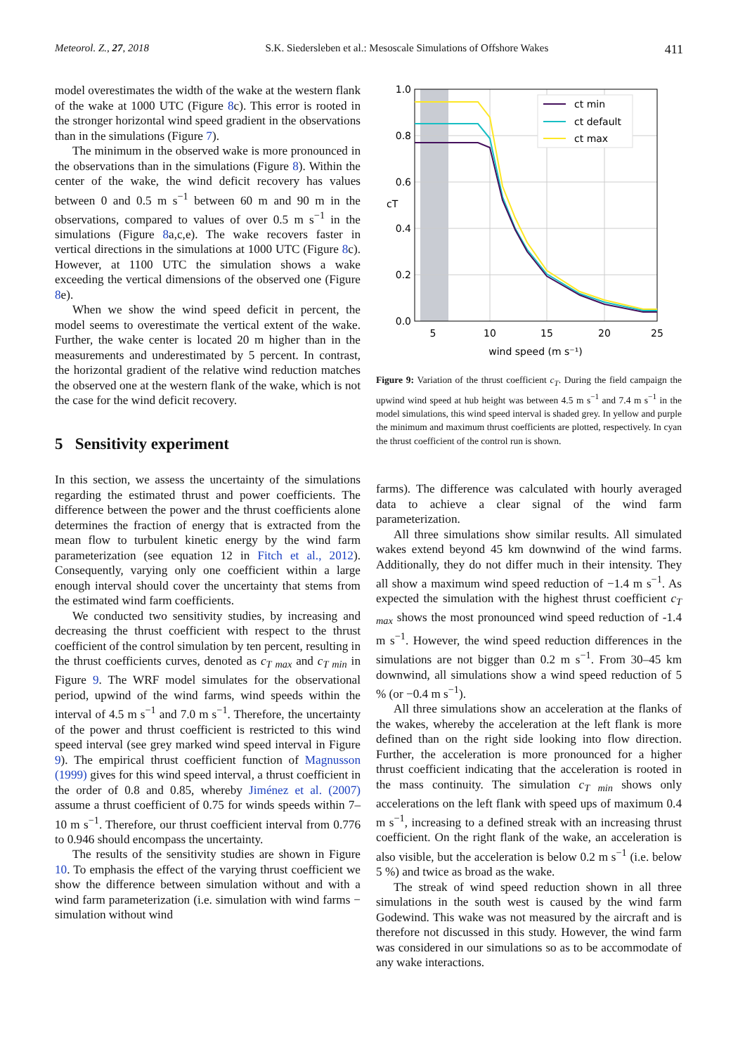Meteorol. Z., 27, 2018 S.K. Siedersleben et al.: Mesoscale Simulations of Offshore Wakes 411
model overestimates the width of the wake at the western flank of the wake at 1000 UTC (Figure 8c). This error is rooted in the stronger horizontal wind speed gradient in the observations than in the simulations (Figure 7).
The minimum in the observed wake is more pronounced in the observations than in the simulations (Figure 8). Within the center of the wake, the wind deficit recovery has values between 0 and 0.5 m s<sup>−1</sup> between 60 m and 90 m in the observations, compared to values of over 0.5 m s<sup>−1</sup> in the simulations (Figure 8a,c,e). The wake recovers faster in vertical directions in the simulations at 1000 UTC (Figure 8c). However, at 1100 UTC the simulation shows a wake exceeding the vertical dimensions of the observed one (Figure 8e).
When we show the wind speed deficit in percent, the model seems to overestimate the vertical extent of the wake. Further, the wake center is located 20 m higher than in the measurements and underestimated by 5 percent. In contrast, the horizontal gradient of the relative wind reduction matches the observed one at the western flank of the wake, which is not the case for the wind deficit recovery.
5 Sensitivity experiment
In this section, we assess the uncertainty of the simulations regarding the estimated thrust and power coefficients. The difference between the power and the thrust coefficients alone determines the fraction of energy that is extracted from the mean flow to turbulent kinetic energy by the wind farm parameterization (see equation 12 in Fitch et al., 2012). Consequently, varying only one coefficient within a large enough interval should cover the uncertainty that stems from the estimated wind farm coefficients.
We conducted two sensitivity studies, by increasing and decreasing the thrust coefficient with respect to the thrust coefficient of the control simulation by ten percent, resulting in the thrust coefficients curves, denoted as c<sub>T max</sub> and c<sub>T min</sub> in Figure 9. The WRF model simulates for the observational period, upwind of the wind farms, wind speeds within the interval of 4.5 m s<sup>−1</sup> and 7.0 m s<sup>−1</sup>. Therefore, the uncertainty of the power and thrust coefficient is restricted to this wind speed interval (see grey marked wind speed interval in Figure 9). The empirical thrust coefficient function of Magnusson (1999) gives for this wind speed interval, a thrust coefficient in the order of 0.8 and 0.85, whereby Jiménez et al. (2007) assume a thrust coefficient of 0.75 for winds speeds within 7–10 m s<sup>−1</sup>. Therefore, our thrust coefficient interval from 0.776 to 0.946 should encompass the uncertainty.
The results of the sensitivity studies are shown in Figure 10. To emphasis the effect of the varying thrust coefficient we show the difference between simulation without and with a wind farm parameterization (i.e. simulation with wind farms − simulation without wind
1.0
0.8
0.6
0.4
0.2
0.0
5
10
15
20
25
wind speed (m s⁻¹)
cT
ct min
ct default
ct max
Figure 9: Variation of the thrust coefficient c<sub>T</sub>. During the field campaign the upwind wind speed at hub height was between 4.5 m s<sup>−1</sup> and 7.4 m s<sup>−1</sup> in the model simulations, this wind speed interval is shaded grey. In yellow and purple the minimum and maximum thrust coefficients are plotted, respectively. In cyan the thrust coefficient of the control run is shown.
farms). The difference was calculated with hourly averaged data to achieve a clear signal of the wind farm parameterization.
All three simulations show similar results. All simulated wakes extend beyond 45 km downwind of the wind farms. Additionally, they do not differ much in their intensity. They all show a maximum wind speed reduction of −1.4 m s<sup>−1</sup>. As expected the simulation with the highest thrust coefficient c<sub>T max</sub> shows the most pronounced wind speed reduction of -1.4 m s<sup>−1</sup>. However, the wind speed reduction differences in the simulations are not bigger than 0.2 m s<sup>−1</sup>. From 30–45 km downwind, all simulations show a wind speed reduction of 5 % (or −0.4 m s<sup>−1</sup>).
All three simulations show an acceleration at the flanks of the wakes, whereby the acceleration at the left flank is more defined than on the right side looking into flow direction. Further, the acceleration is more pronounced for a higher thrust coefficient indicating that the acceleration is rooted in the mass continuity. The simulation c<sub>T min</sub> shows only accelerations on the left flank with speed ups of maximum 0.4 m s<sup>−1</sup>, increasing to a defined streak with an increasing thrust coefficient. On the right flank of the wake, an acceleration is also visible, but the acceleration is below 0.2 m s<sup>−1</sup> (i.e. below 5 %) and twice as broad as the wake.
The streak of wind speed reduction shown in all three simulations in the south west is caused by the wind farm Godewind. This wake was not measured by the aircraft and is therefore not discussed in this study. However, the wind farm was considered in our simulations so as to be accommodate of any wake interactions.